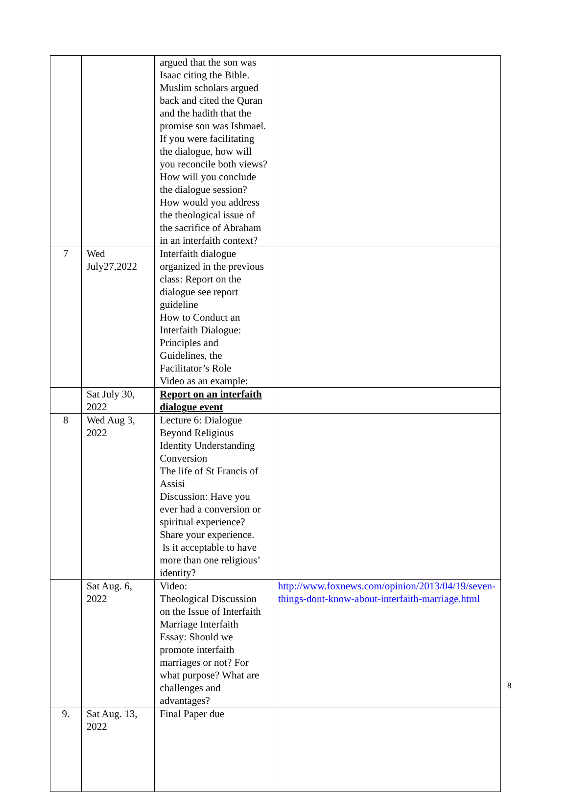| | | argued that the son was Isaac citing the Bible. Muslim scholars argued back and cited the Quran and the hadith that the promise son was Ishmael. If you were facilitating the dialogue, how will you reconcile both views? How will you conclude the dialogue session? How would you address the theological issue of the sacrifice of Abraham in an interfaith context? | |
| 7 | Wed July27,2022 | Interfaith dialogue organized in the previous class: Report on the dialogue see report guideline How to Conduct an Interfaith Dialogue: Principles and Guidelines, the Facilitator’s Role Video as an example: | |
| | Sat July 30, 2022 | Report on an interfaith dialogue event | |
| 8 | Wed Aug 3, 2022 | Lecture 6: Dialogue Beyond Religious Identity Understanding Conversion The life of St Francis of Assisi Discussion: Have you ever had a conversion or spiritual experience? Share your experience. Is it acceptable to have more than one religious’ identity? | |
| | Sat Aug. 6, 2022 | Video: Theological Discussion on the Issue of Interfaith Marriage Interfaith Essay: Should we promote interfaith marriages or not? For what purpose? What are challenges and advantages? | http://www.foxnews.com/opinion/2013/04/19/seven-things-dont-know-about-interfaith-marriage.html |
| 9. | Sat Aug. 13, 2022 | Final Paper due | |
8